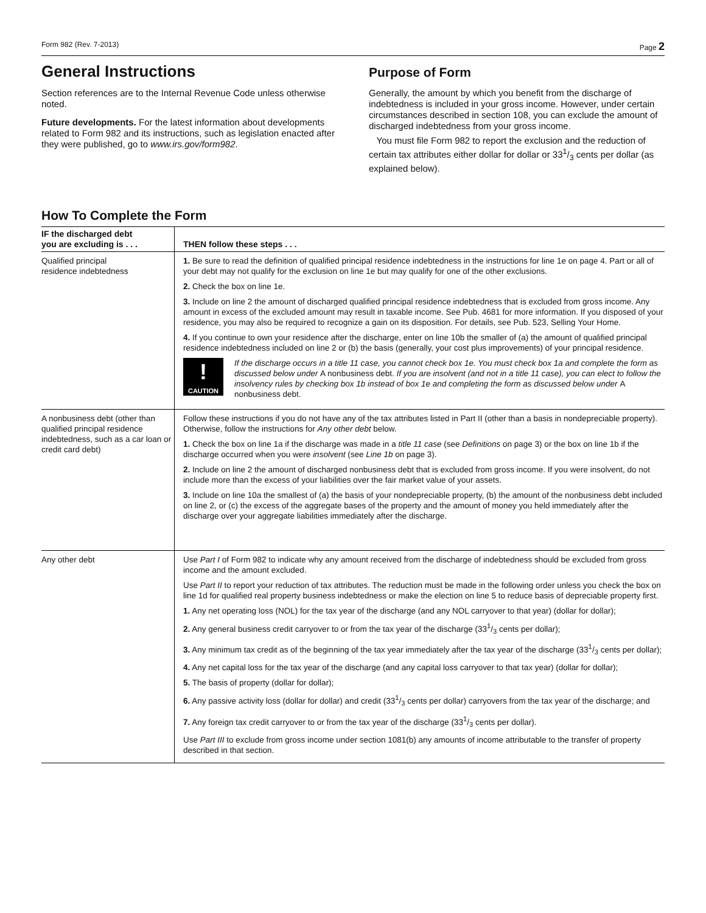Form 982 (Rev. 7-2013) Page 2
General Instructions
Section references are to the Internal Revenue Code unless otherwise noted.
Future developments. For the latest information about developments related to Form 982 and its instructions, such as legislation enacted after they were published, go to www.irs.gov/form982.
Purpose of Form
Generally, the amount by which you benefit from the discharge of indebtedness is included in your gross income. However, under certain circumstances described in section 108, you can exclude the amount of discharged indebtedness from your gross income.
You must file Form 982 to report the exclusion and the reduction of certain tax attributes either dollar for dollar or 331/3 cents per dollar (as explained below).
How To Complete the Form
| IF the discharged debt you are excluding is . . . | THEN follow these steps . . . |
| --- | --- |
| Qualified principal residence indebtedness | 1. Be sure to read the definition of qualified principal residence indebtedness in the instructions for line 1e on page 4. Part or all of your debt may not qualify for the exclusion on line 1e but may qualify for one of the other exclusions. 2. Check the box on line 1e. 3. Include on line 2 the amount of discharged qualified principal residence indebtedness that is excluded from gross income. Any amount in excess of the excluded amount may result in taxable income. See Pub. 4681 for more information. If you disposed of your residence, you may also be required to recognize a gain on its disposition. For details, see Pub. 523, Selling Your Home. 4. If you continue to own your residence after the discharge, enter on line 10b the smaller of (a) the amount of qualified principal residence indebtedness included on line 2 or (b) the basis (generally, your cost plus improvements) of your principal residence. ! CAUTION If the discharge occurs in a title 11 case, you cannot check box 1e. You must check box 1a and complete the form as discussed below under A nonbusiness debt. If you are insolvent (and not in a title 11 case), you can elect to follow the insolvency rules by checking box 1b instead of box 1e and completing the form as discussed below under A nonbusiness debt. |
| A nonbusiness debt (other than qualified principal residence indebtedness, such as a car loan or credit card debt) | Follow these instructions if you do not have any of the tax attributes listed in Part II (other than a basis in nondepreciable property). Otherwise, follow the instructions for Any other debt below. 1. Check the box on line 1a if the discharge was made in a title 11 case (see Definitions on page 3) or the box on line 1b if the discharge occurred when you were insolvent (see Line 1b on page 3). 2. Include on line 2 the amount of discharged nonbusiness debt that is excluded from gross income. If you were insolvent, do not include more than the excess of your liabilities over the fair market value of your assets. 3. Include on line 10a the smallest of (a) the basis of your nondepreciable property, (b) the amount of the nonbusiness debt included on line 2, or (c) the excess of the aggregate bases of the property and the amount of money you held immediately after the discharge over your aggregate liabilities immediately after the discharge. |
| Any other debt | Use Part I of Form 982 to indicate why any amount received from the discharge of indebtedness should be excluded from gross income and the amount excluded. Use Part II to report your reduction of tax attributes. The reduction must be made in the following order unless you check the box on line 1d for qualified real property business indebtedness or make the election on line 5 to reduce basis of depreciable property first. 1. Any net operating loss (NOL) for the tax year of the discharge (and any NOL carryover to that year) (dollar for dollar); 2. Any general business credit carryover to or from the tax year of the discharge (331/3 cents per dollar); 3. Any minimum tax credit as of the beginning of the tax year immediately after the tax year of the discharge (331/3 cents per dollar); 4. Any net capital loss for the tax year of the discharge (and any capital loss carryover to that tax year) (dollar for dollar); 5. The basis of property (dollar for dollar); 6. Any passive activity loss (dollar for dollar) and credit (331/3 cents per dollar) carryovers from the tax year of the discharge; and 7. Any foreign tax credit carryover to or from the tax year of the discharge (331/3 cents per dollar). Use Part III to exclude from gross income under section 1081(b) any amounts of income attributable to the transfer of property described in that section. |